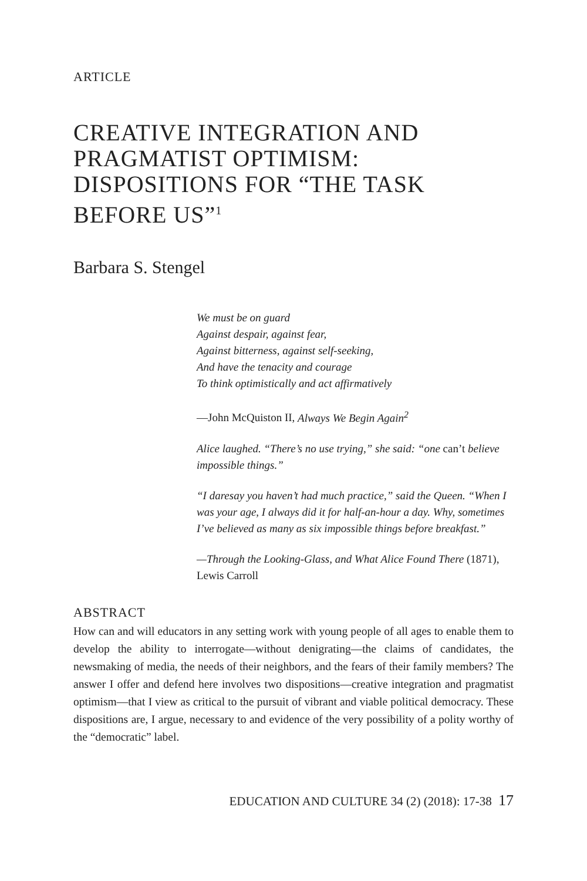ARTICLE
CREATIVE INTEGRATION AND PRAGMATIST OPTIMISM: DISPOSITIONS FOR “THE TASK BEFORE US”<sup>1</sup>
Barbara S. Stengel
We must be on guard
Against despair, against fear,
Against bitterness, against self-seeking,
And have the tenacity and courage
To think optimistically and act affirmatively
—John McQuiston II, Always We Begin Again<sup>2</sup>
Alice laughed. “There’s no use trying,” she said: “one can’t believe impossible things.”
“I daresay you haven’t had much practice,” said the Queen. “When I was your age, I always did it for half-an-hour a day. Why, sometimes I’ve believed as many as six impossible things before breakfast.”
—Through the Looking-Glass, and What Alice Found There (1871), Lewis Carroll
ABSTRACT
How can and will educators in any setting work with young people of all ages to enable them to develop the ability to interrogate—without denigrating—the claims of candidates, the newsmaking of media, the needs of their neighbors, and the fears of their family members? The answer I offer and defend here involves two dispositions—creative integration and pragmatist optimism—that I view as critical to the pursuit of vibrant and viable political democracy. These dispositions are, I argue, necessary to and evidence of the very possibility of a polity worthy of the “democratic” label.
EDUCATION AND CULTURE 34 (2) (2018): 17-38 17